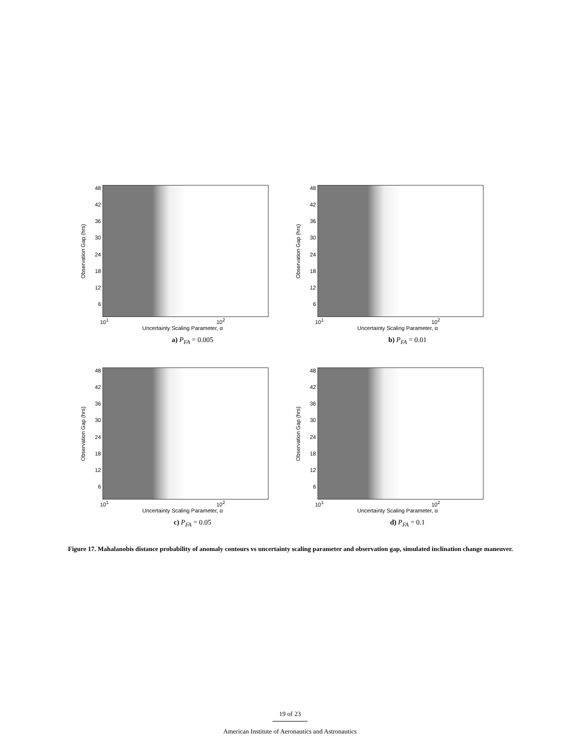Observation Gap (hrs)
48
42
36
30
24
18
12
6
10<sup>1</sup> 10<sup>2</sup>
Uncertainty Scaling Parameter, α
a) P<sub>FA</sub> = 0.005
Observation Gap (hrs)
48
42
36
30
24
18
12
6
10<sup>1</sup> 10<sup>2</sup>
Uncertainty Scaling Parameter, α
b) P<sub>FA</sub> = 0.01
Observation Gap (hrs)
48
42
36
30
24
18
12
6
10<sup>1</sup> 10<sup>2</sup>
Uncertainty Scaling Parameter, α
c) P<sub>FA</sub> = 0.05
Observation Gap (hrs)
48
42
36
30
24
18
12
6
10<sup>1</sup> 10<sup>2</sup>
Uncertainty Scaling Parameter, α
d) P<sub>FA</sub> = 0.1
Figure 17. Mahalanobis distance probability of anomaly contours vs uncertainty scaling parameter and observation gap, simulated inclination change maneuver.
19 of 23
American Institute of Aeronautics and Astronautics